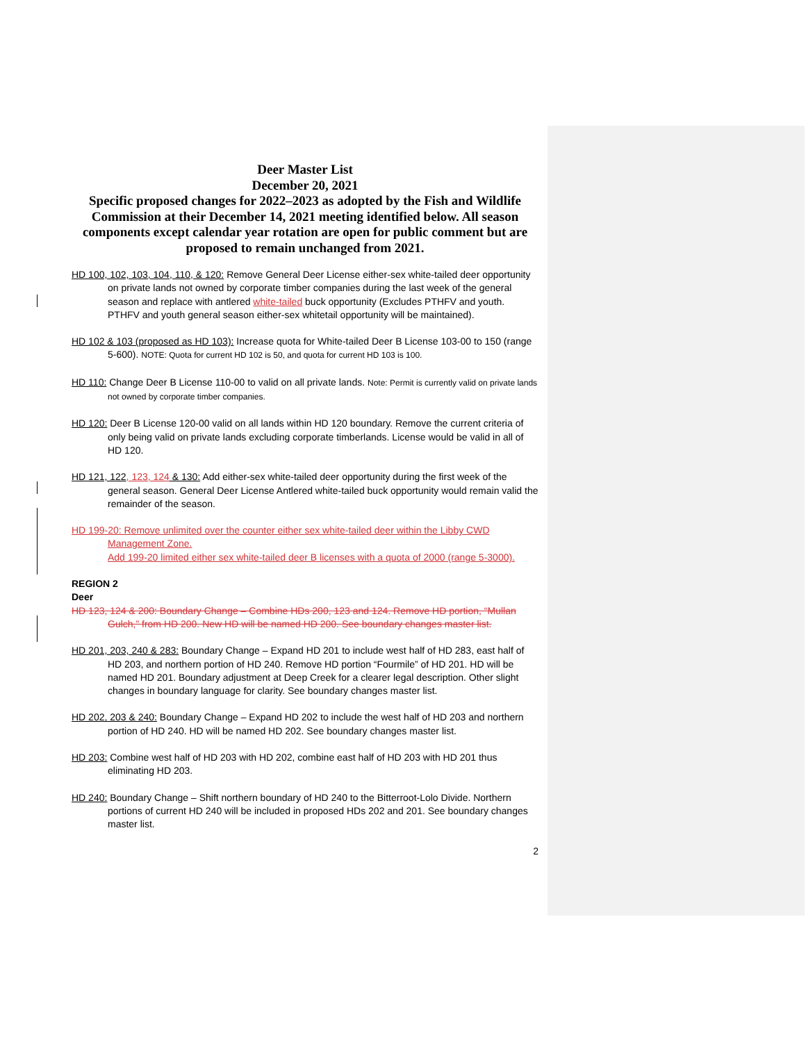Deer Master List
December 20, 2021
Specific proposed changes for 2022–2023 as adopted by the Fish and Wildlife Commission at their December 14, 2021 meeting identified below. All season components except calendar year rotation are open for public comment but are proposed to remain unchanged from 2021.
HD 100, 102, 103, 104, 110, & 120: Remove General Deer License either-sex white-tailed deer opportunity on private lands not owned by corporate timber companies during the last week of the general season and replace with antlered white-tailed buck opportunity (Excludes PTHFV and youth. PTHFV and youth general season either-sex whitetail opportunity will be maintained).
HD 102 & 103 (proposed as HD 103): Increase quota for White-tailed Deer B License 103-00 to 150 (range 5-600). NOTE: Quota for current HD 102 is 50, and quota for current HD 103 is 100.
HD 110: Change Deer B License 110-00 to valid on all private lands. Note: Permit is currently valid on private lands not owned by corporate timber companies.
HD 120: Deer B License 120-00 valid on all lands within HD 120 boundary. Remove the current criteria of only being valid on private lands excluding corporate timberlands. License would be valid in all of HD 120.
HD 121, 122, 123, 124 & 130: Add either-sex white-tailed deer opportunity during the first week of the general season. General Deer License Antlered white-tailed buck opportunity would remain valid the remainder of the season.
HD 199-20: Remove unlimited over the counter either sex white-tailed deer within the Libby CWD Management Zone.
Add 199-20 limited either sex white-tailed deer B licenses with a quota of 2000 (range 5-3000).
REGION 2
Deer
HD 123, 124 & 200: Boundary Change – Combine HDs 200, 123 and 124. Remove HD portion, “Mullan Gulch,” from HD 200. New HD will be named HD 200. See boundary changes master list.
HD 201, 203, 240 & 283: Boundary Change – Expand HD 201 to include west half of HD 283, east half of HD 203, and northern portion of HD 240. Remove HD portion “Fourmile” of HD 201. HD will be named HD 201. Boundary adjustment at Deep Creek for a clearer legal description. Other slight changes in boundary language for clarity. See boundary changes master list.
HD 202, 203 & 240: Boundary Change – Expand HD 202 to include the west half of HD 203 and northern portion of HD 240. HD will be named HD 202. See boundary changes master list.
HD 203: Combine west half of HD 203 with HD 202, combine east half of HD 203 with HD 201 thus eliminating HD 203.
HD 240: Boundary Change – Shift northern boundary of HD 240 to the Bitterroot-Lolo Divide. Northern portions of current HD 240 will be included in proposed HDs 202 and 201. See boundary changes master list.
2